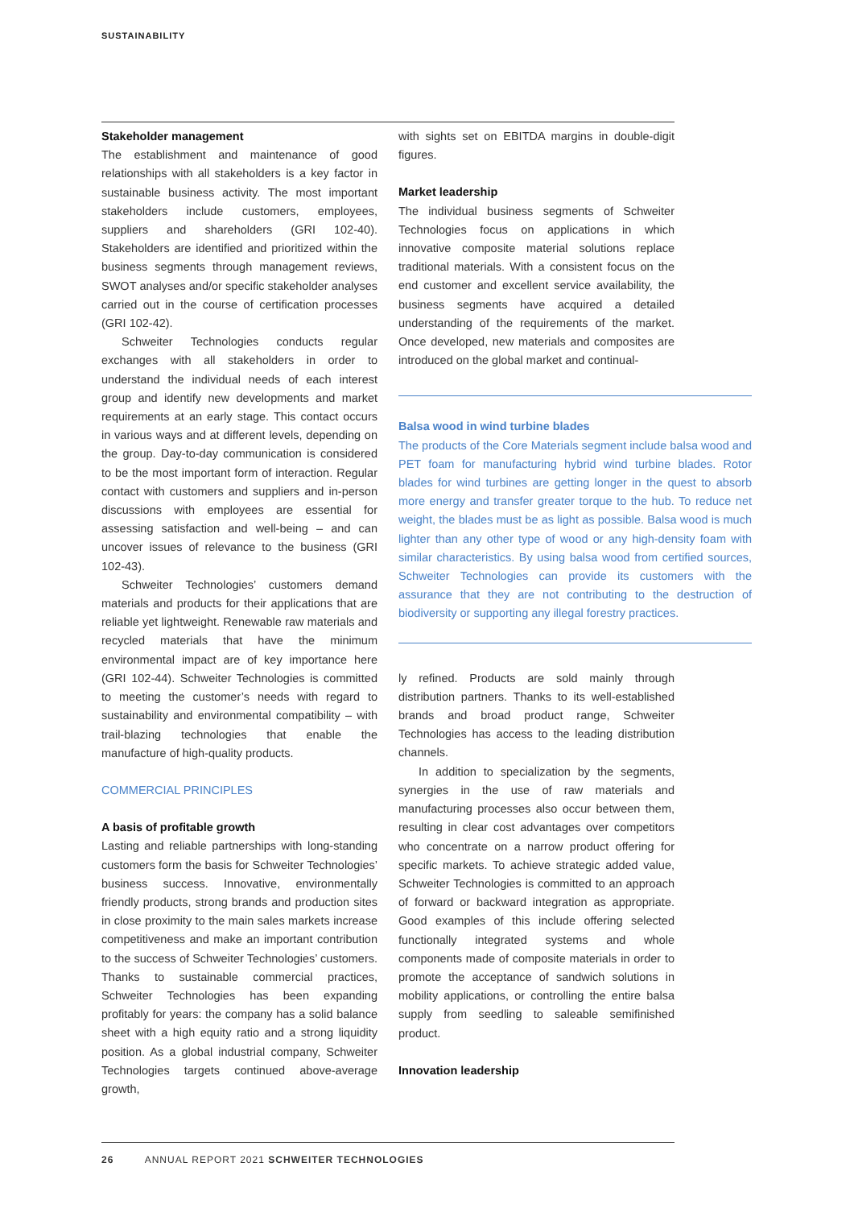SUSTAINABILITY
Stakeholder management
The establishment and maintenance of good relationships with all stakeholders is a key factor in sustainable business activity. The most important stakeholders include customers, employees, suppliers and shareholders (GRI 102-40). Stakeholders are identified and prioritized within the business segments through management reviews, SWOT analyses and/or specific stakeholder analyses carried out in the course of certification processes (GRI 102-42).
Schweiter Technologies conducts regular exchanges with all stakeholders in order to understand the individual needs of each interest group and identify new developments and market requirements at an early stage. This contact occurs in various ways and at different levels, depending on the group. Day-to-day communication is considered to be the most important form of interaction. Regular contact with customers and suppliers and in-person discussions with employees are essential for assessing satisfaction and well-being – and can uncover issues of relevance to the business (GRI 102-43).
Schweiter Technologies’ customers demand materials and products for their applications that are reliable yet lightweight. Renewable raw materials and recycled materials that have the minimum environmental impact are of key importance here (GRI 102-44). Schweiter Technologies is committed to meeting the customer’s needs with regard to sustainability and environmental compatibility – with trail-blazing technologies that enable the manufacture of high-quality products.
COMMERCIAL PRINCIPLES
A basis of profitable growth
Lasting and reliable partnerships with long-standing customers form the basis for Schweiter Technologies’ business success. Innovative, environmentally friendly products, strong brands and production sites in close proximity to the main sales markets increase competitiveness and make an important contribution to the success of Schweiter Technologies’ customers. Thanks to sustainable commercial practices, Schweiter Technologies has been expanding profitably for years: the company has a solid balance sheet with a high equity ratio and a strong liquidity position. As a global industrial company, Schweiter Technologies targets continued above-average growth,
with sights set on EBITDA margins in double-digit figures.
Market leadership
The individual business segments of Schweiter Technologies focus on applications in which innovative composite material solutions replace traditional materials. With a consistent focus on the end customer and excellent service availability, the business segments have acquired a detailed understanding of the requirements of the market. Once developed, new materials and composites are introduced on the global market and continual-
Balsa wood in wind turbine blades
The products of the Core Materials segment include balsa wood and PET foam for manufacturing hybrid wind turbine blades. Rotor blades for wind turbines are getting longer in the quest to absorb more energy and transfer greater torque to the hub. To reduce net weight, the blades must be as light as possible. Balsa wood is much lighter than any other type of wood or any high-density foam with similar characteristics. By using balsa wood from certified sources, Schweiter Technologies can provide its customers with the assurance that they are not contributing to the destruction of biodiversity or supporting any illegal forestry practices.
ly refined. Products are sold mainly through distribution partners. Thanks to its well-established brands and broad product range, Schweiter Technologies has access to the leading distribution channels.
In addition to specialization by the segments, synergies in the use of raw materials and manufacturing processes also occur between them, resulting in clear cost advantages over competitors who concentrate on a narrow product offering for specific markets. To achieve strategic added value, Schweiter Technologies is committed to an approach of forward or backward integration as appropriate. Good examples of this include offering selected functionally integrated systems and whole components made of composite materials in order to promote the acceptance of sandwich solutions in mobility applications, or controlling the entire balsa supply from seedling to saleable semifinished product.
Innovation leadership
26 ANNUAL REPORT 2021 SCHWEITER TECHNOLOGIES